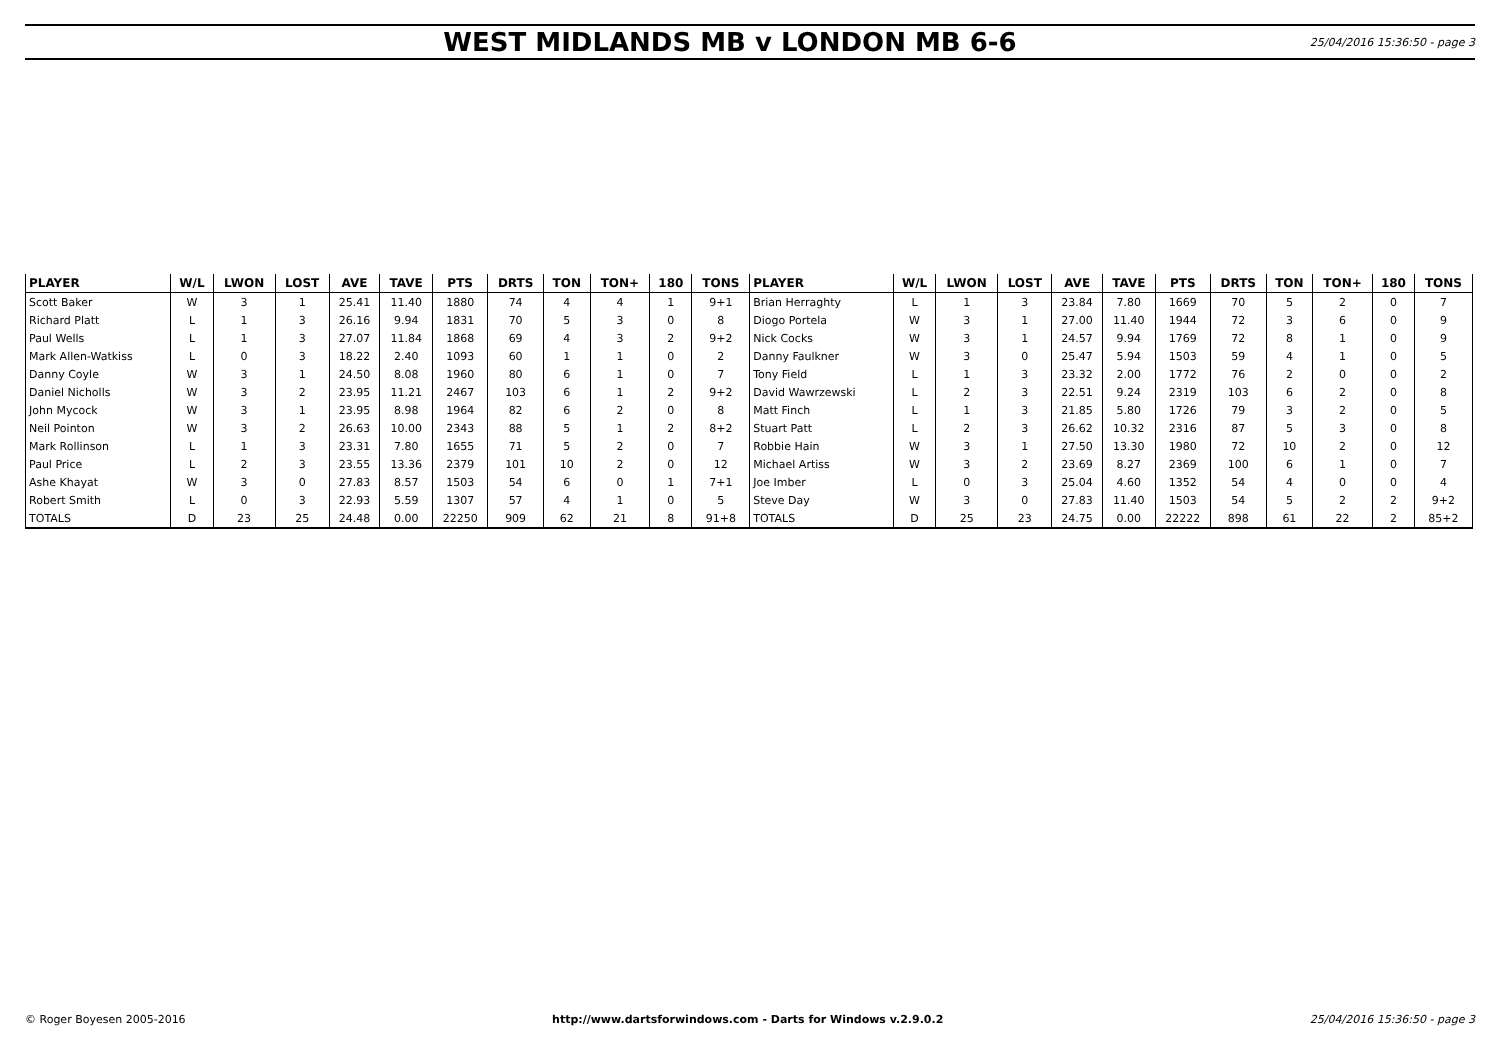WEST MIDLANDS MB v LONDON MB 6-6
25/04/2016 15:36:50 - page 3
| PLAYER | W/L | LWON | LOST | AVE | TAVE | PTS | DRTS | TON | TON+ | 180 | TONS | PLAYER | W/L | LWON | LOST | AVE | TAVE | PTS | DRTS | TON | TON+ | 180 | TONS |
| --- | --- | --- | --- | --- | --- | --- | --- | --- | --- | --- | --- | --- | --- | --- | --- | --- | --- | --- | --- | --- | --- | --- | --- |
| Scott Baker | W | 3 | 1 | 25.41 | 11.40 | 1880 | 74 | 4 | 4 | 1 | 9+1 | Brian Herraghty | L | 1 | 3 | 23.84 | 7.80 | 1669 | 70 | 5 | 2 | 0 | 7 |
| Richard Platt | L | 1 | 3 | 26.16 | 9.94 | 1831 | 70 | 5 | 3 | 0 | 8 | Diogo Portela | W | 3 | 1 | 27.00 | 11.40 | 1944 | 72 | 3 | 6 | 0 | 9 |
| Paul Wells | L | 1 | 3 | 27.07 | 11.84 | 1868 | 69 | 4 | 3 | 2 | 9+2 | Nick Cocks | W | 3 | 1 | 24.57 | 9.94 | 1769 | 72 | 8 | 1 | 0 | 9 |
| Mark Allen-Watkiss | L | 0 | 3 | 18.22 | 2.40 | 1093 | 60 | 1 | 1 | 0 | 2 | Danny Faulkner | W | 3 | 0 | 25.47 | 5.94 | 1503 | 59 | 4 | 1 | 0 | 5 |
| Danny Coyle | W | 3 | 1 | 24.50 | 8.08 | 1960 | 80 | 6 | 1 | 0 | 7 | Tony Field | L | 1 | 3 | 23.32 | 2.00 | 1772 | 76 | 2 | 0 | 0 | 2 |
| Daniel Nicholls | W | 3 | 2 | 23.95 | 11.21 | 2467 | 103 | 6 | 1 | 2 | 9+2 | David Wawrzewski | L | 2 | 3 | 22.51 | 9.24 | 2319 | 103 | 6 | 2 | 0 | 8 |
| John Mycock | W | 3 | 1 | 23.95 | 8.98 | 1964 | 82 | 6 | 2 | 0 | 8 | Matt Finch | L | 1 | 3 | 21.85 | 5.80 | 1726 | 79 | 3 | 2 | 0 | 5 |
| Neil Pointon | W | 3 | 2 | 26.63 | 10.00 | 2343 | 88 | 5 | 1 | 2 | 8+2 | Stuart Patt | L | 2 | 3 | 26.62 | 10.32 | 2316 | 87 | 5 | 3 | 0 | 8 |
| Mark Rollinson | L | 1 | 3 | 23.31 | 7.80 | 1655 | 71 | 5 | 2 | 0 | 7 | Robbie Hain | W | 3 | 1 | 27.50 | 13.30 | 1980 | 72 | 10 | 2 | 0 | 12 |
| Paul Price | L | 2 | 3 | 23.55 | 13.36 | 2379 | 101 | 10 | 2 | 0 | 12 | Michael Artiss | W | 3 | 2 | 23.69 | 8.27 | 2369 | 100 | 6 | 1 | 0 | 7 |
| Ashe Khayat | W | 3 | 0 | 27.83 | 8.57 | 1503 | 54 | 6 | 0 | 1 | 7+1 | Joe Imber | L | 0 | 3 | 25.04 | 4.60 | 1352 | 54 | 4 | 0 | 0 | 4 |
| Robert Smith | L | 0 | 3 | 22.93 | 5.59 | 1307 | 57 | 4 | 1 | 0 | 5 | Steve Day | W | 3 | 0 | 27.83 | 11.40 | 1503 | 54 | 5 | 2 | 2 | 9+2 |
| TOTALS | D | 23 | 25 | 24.48 | 0.00 | 22250 | 909 | 62 | 21 | 8 | 91+8 | TOTALS | D | 25 | 23 | 24.75 | 0.00 | 22222 | 898 | 61 | 22 | 2 | 85+2 |
© Roger Boyesen 2005-2016 http://www.dartsforwindows.com - Darts for Windows v.2.9.0.2 25/04/2016 15:36:50 - page 3